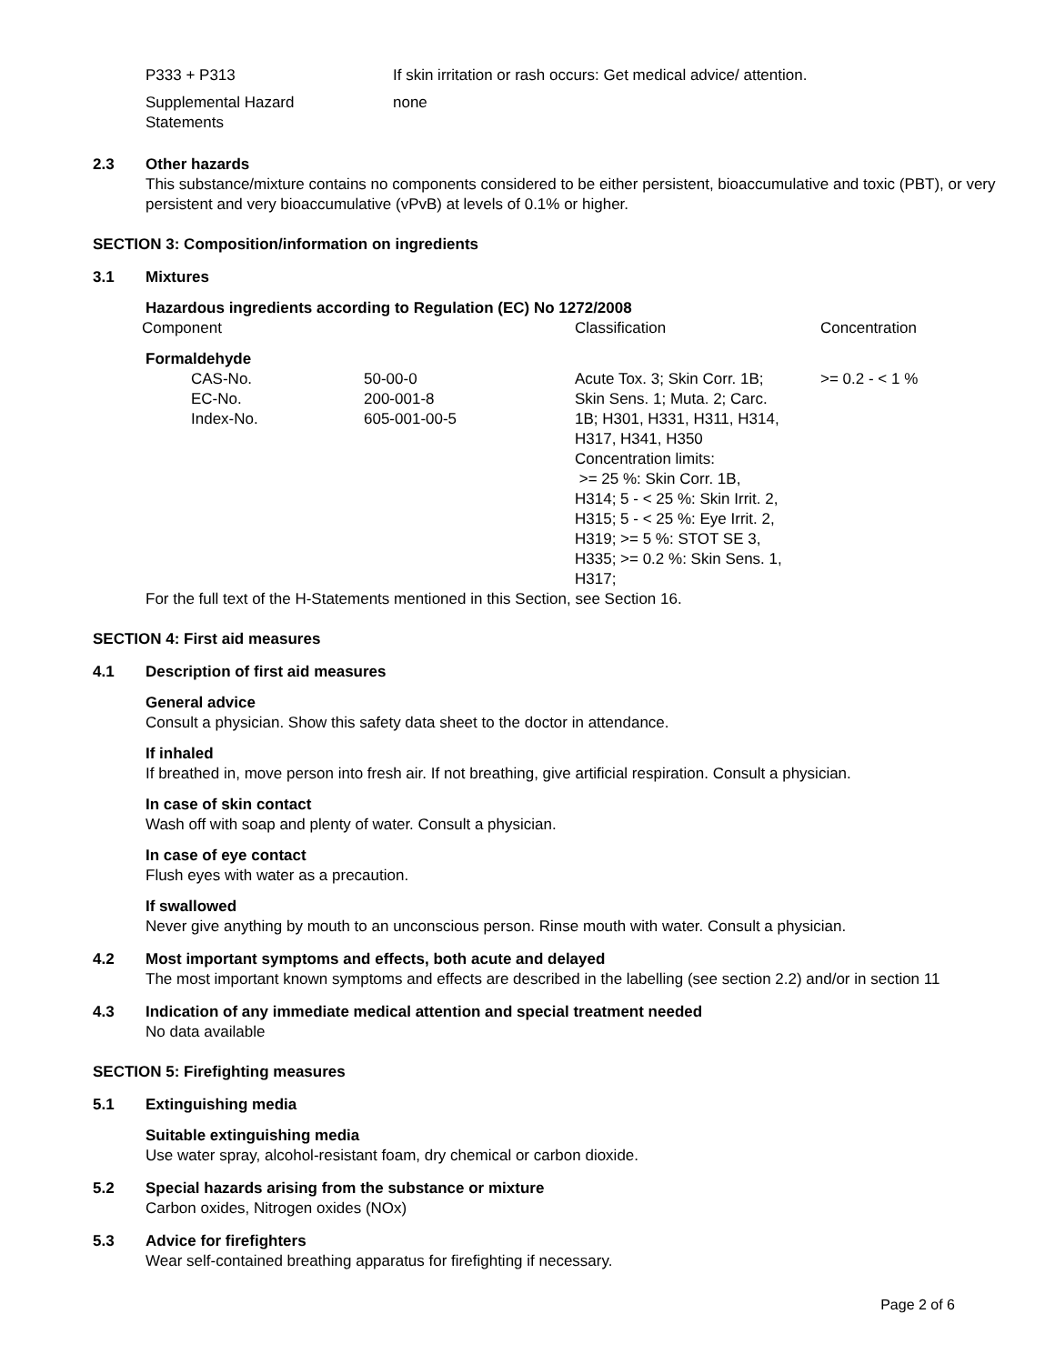| P333 + P313 | If skin irritation or rash occurs: Get medical advice/ attention. |
| Supplemental Hazard Statements | none |
2.3 Other hazards
This substance/mixture contains no components considered to be either persistent, bioaccumulative and toxic (PBT), or very persistent and very bioaccumulative (vPvB) at levels of 0.1% or higher.
SECTION 3: Composition/information on ingredients
3.1 Mixtures
Hazardous ingredients according to Regulation (EC) No 1272/2008
| Component | | Classification | Concentration |
| Formaldehyde | | | |
| CAS-No. EC-No. Index-No. | 50-00-0 200-001-8 605-001-00-5 | Acute Tox. 3; Skin Corr. 1B; Skin Sens. 1; Muta. 2; Carc. 1B; H301, H331, H311, H314, H317, H341, H350 Concentration limits: >= 25 %: Skin Corr. 1B, H314; 5 - < 25 %: Skin Irrit. 2, H315; 5 - < 25 %: Eye Irrit. 2, H319; >= 5 %: STOT SE 3, H335; >= 0.2 %: Skin Sens. 1, H317; | >= 0.2 - < 1 % |
For the full text of the H-Statements mentioned in this Section, see Section 16.
SECTION 4: First aid measures
4.1 Description of first aid measures
General advice
Consult a physician. Show this safety data sheet to the doctor in attendance.
If inhaled
If breathed in, move person into fresh air. If not breathing, give artificial respiration. Consult a physician.
In case of skin contact
Wash off with soap and plenty of water. Consult a physician.
In case of eye contact
Flush eyes with water as a precaution.
If swallowed
Never give anything by mouth to an unconscious person. Rinse mouth with water. Consult a physician.
4.2 Most important symptoms and effects, both acute and delayed
The most important known symptoms and effects are described in the labelling (see section 2.2) and/or in section 11
4.3 Indication of any immediate medical attention and special treatment needed
No data available
SECTION 5: Firefighting measures
5.1 Extinguishing media
Suitable extinguishing media
Use water spray, alcohol-resistant foam, dry chemical or carbon dioxide.
5.2 Special hazards arising from the substance or mixture
Carbon oxides, Nitrogen oxides (NOx)
5.3 Advice for firefighters
Wear self-contained breathing apparatus for firefighting if necessary.
Page 2 of 6